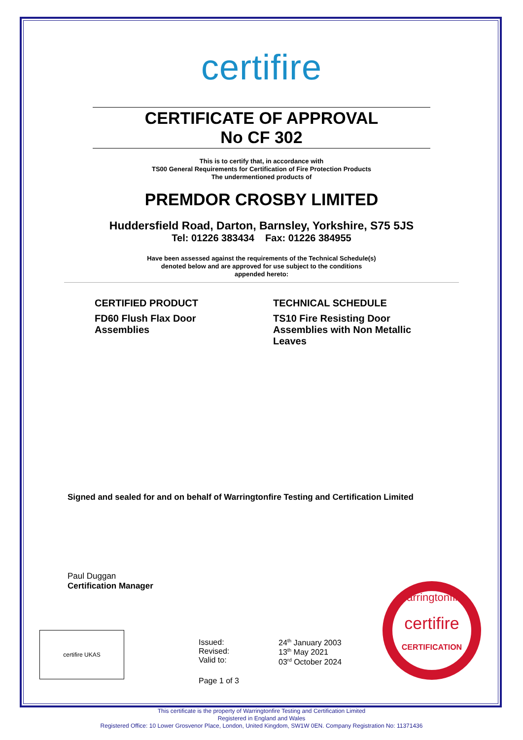certifire
CERTIFICATE OF APPROVAL
No CF 302
This is to certify that, in accordance with
TS00 General Requirements for Certification of Fire Protection Products
The undermentioned products of
PREMDOR CROSBY LIMITED
Huddersfield Road, Darton, Barnsley, Yorkshire, S75 5JS
Tel: 01226 383434 Fax: 01226 384955
Have been assessed against the requirements of the Technical Schedule(s)
denoted below and are approved for use subject to the conditions
appended hereto:
CERTIFIED PRODUCT
FD60 Flush Flax Door
Assemblies
TECHNICAL SCHEDULE
TS10 Fire Resisting Door
Assemblies with Non Metallic
Leaves
Signed and sealed for and on behalf of Warringtonfire Testing and Certification Limited
Paul Duggan
Certification Manager
certifire UKAS
Issued:
Revised:
Valid to:
24<sup>th</sup> January 2003
13<sup>th</sup> May 2021
03<sup>rd</sup> October 2024
Page 1 of 3
warringtonfire
certifire
CERTIFICATION
This certificate is the property of Warringtonfire Testing and Certification Limited
Registered in England and Wales
Registered Office: 10 Lower Grosvenor Place, London, United Kingdom, SW1W 0EN. Company Registration No: 11371436